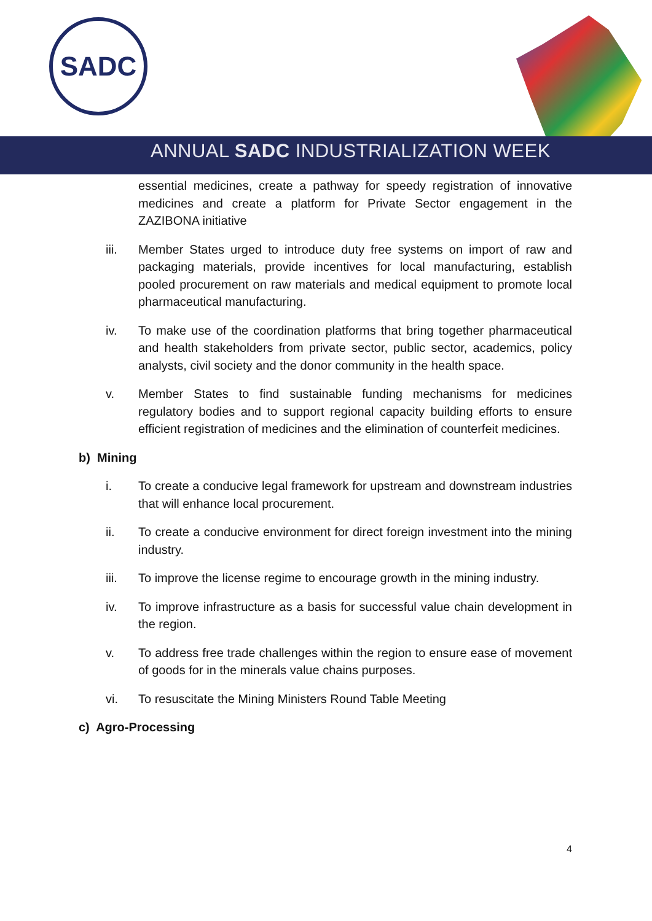SADC
ANNUAL SADC INDUSTRIALIZATION WEEK
essential medicines, create a pathway for speedy registration of innovative medicines and create a platform for Private Sector engagement in the ZAZIBONA initiative
iii. Member States urged to introduce duty free systems on import of raw and packaging materials, provide incentives for local manufacturing, establish pooled procurement on raw materials and medical equipment to promote local pharmaceutical manufacturing.
iv. To make use of the coordination platforms that bring together pharmaceutical and health stakeholders from private sector, public sector, academics, policy analysts, civil society and the donor community in the health space.
v. Member States to find sustainable funding mechanisms for medicines regulatory bodies and to support regional capacity building efforts to ensure efficient registration of medicines and the elimination of counterfeit medicines.
b) Mining
i. To create a conducive legal framework for upstream and downstream industries that will enhance local procurement.
ii. To create a conducive environment for direct foreign investment into the mining industry.
iii. To improve the license regime to encourage growth in the mining industry.
iv. To improve infrastructure as a basis for successful value chain development in the region.
v. To address free trade challenges within the region to ensure ease of movement of goods for in the minerals value chains purposes.
vi. To resuscitate the Mining Ministers Round Table Meeting
c) Agro-Processing
4